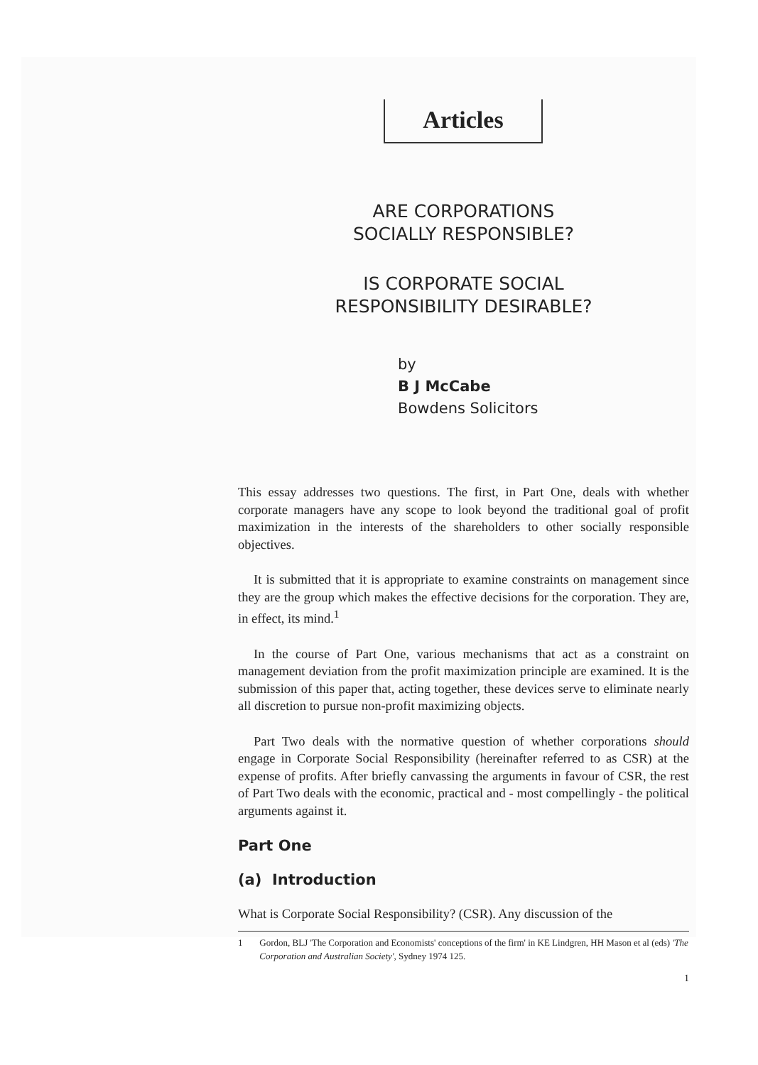Articles
ARE CORPORATIONS
SOCIALLY RESPONSIBLE?
IS CORPORATE SOCIAL
RESPONSIBILITY DESIRABLE?
by
B J McCabe
Bowdens Solicitors
This essay addresses two questions. The first, in Part One, deals with whether corporate managers have any scope to look beyond the traditional goal of profit maximization in the interests of the shareholders to other socially responsible objectives.
It is submitted that it is appropriate to examine constraints on management since they are the group which makes the effective decisions for the corporation. They are, in effect, its mind.<sup>1</sup>
In the course of Part One, various mechanisms that act as a constraint on management deviation from the profit maximization principle are examined. It is the submission of this paper that, acting together, these devices serve to eliminate nearly all discretion to pursue non-profit maximizing objects.
Part Two deals with the normative question of whether corporations should engage in Corporate Social Responsibility (hereinafter referred to as CSR) at the expense of profits. After briefly canvassing the arguments in favour of CSR, the rest of Part Two deals with the economic, practical and - most compellingly - the political arguments against it.
Part One
(a) Introduction
What is Corporate Social Responsibility? (CSR). Any discussion of the
1 Gordon, BLJ 'The Corporation and Economists' conceptions of the firm' in KE Lindgren, HH Mason et al (eds) 'The Corporation and Australian Society', Sydney 1974 125.
1